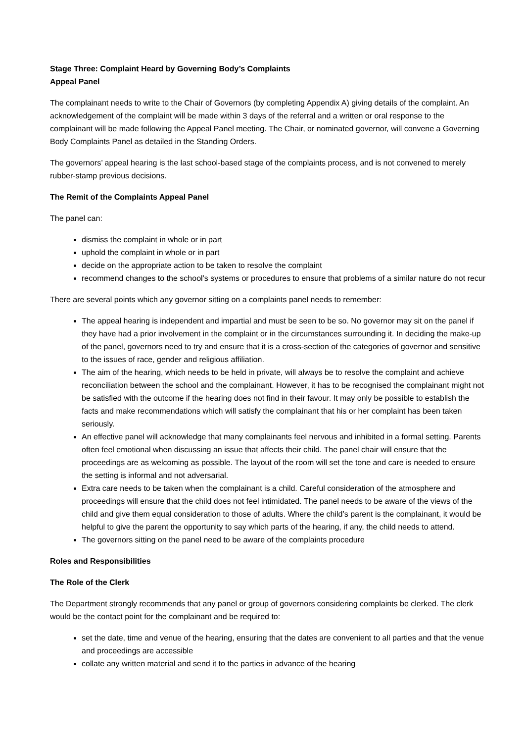Stage Three: Complaint Heard by Governing Body’s Complaints
Appeal Panel
The complainant needs to write to the Chair of Governors (by completing Appendix A) giving details of the complaint. An acknowledgement of the complaint will be made within 3 days of the referral and a written or oral response to the complainant will be made following the Appeal Panel meeting. The Chair, or nominated governor, will convene a Governing Body Complaints Panel as detailed in the Standing Orders.
The governors’ appeal hearing is the last school-based stage of the complaints process, and is not convened to merely rubber-stamp previous decisions.
The Remit of the Complaints Appeal Panel
The panel can:
dismiss the complaint in whole or in part
uphold the complaint in whole or in part
decide on the appropriate action to be taken to resolve the complaint
recommend changes to the school’s systems or procedures to ensure that problems of a similar nature do not recur
There are several points which any governor sitting on a complaints panel needs to remember:
The appeal hearing is independent and impartial and must be seen to be so. No governor may sit on the panel if they have had a prior involvement in the complaint or in the circumstances surrounding it. In deciding the make-up of the panel, governors need to try and ensure that it is a cross-section of the categories of governor and sensitive to the issues of race, gender and religious affiliation.
The aim of the hearing, which needs to be held in private, will always be to resolve the complaint and achieve reconciliation between the school and the complainant. However, it has to be recognised the complainant might not be satisfied with the outcome if the hearing does not find in their favour. It may only be possible to establish the facts and make recommendations which will satisfy the complainant that his or her complaint has been taken seriously.
An effective panel will acknowledge that many complainants feel nervous and inhibited in a formal setting. Parents often feel emotional when discussing an issue that affects their child. The panel chair will ensure that the proceedings are as welcoming as possible. The layout of the room will set the tone and care is needed to ensure the setting is informal and not adversarial.
Extra care needs to be taken when the complainant is a child. Careful consideration of the atmosphere and proceedings will ensure that the child does not feel intimidated. The panel needs to be aware of the views of the child and give them equal consideration to those of adults. Where the child’s parent is the complainant, it would be helpful to give the parent the opportunity to say which parts of the hearing, if any, the child needs to attend.
The governors sitting on the panel need to be aware of the complaints procedure
Roles and Responsibilities
The Role of the Clerk
The Department strongly recommends that any panel or group of governors considering complaints be clerked. The clerk would be the contact point for the complainant and be required to:
set the date, time and venue of the hearing, ensuring that the dates are convenient to all parties and that the venue and proceedings are accessible
collate any written material and send it to the parties in advance of the hearing